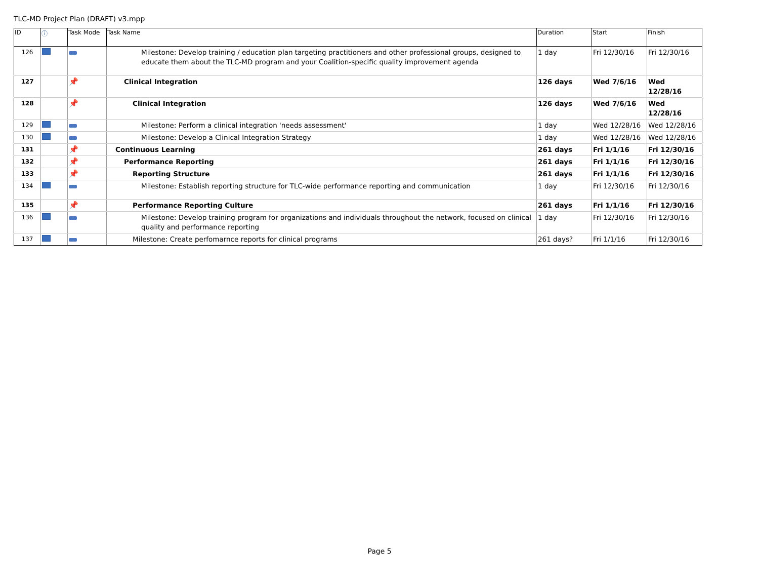TLC-MD Project Plan (DRAFT) v3.mpp
| ID | ⓘ | Task Mode | Task Name | Duration | Start | Finish |
| --- | --- | --- | --- | --- | --- | --- |
| 126 | | | Milestone: Develop training / education plan targeting practitioners and other professional groups, designed to educate them about the TLC-MD program and your Coalition-specific quality improvement agenda | 1 day | Fri 12/30/16 | Fri 12/30/16 |
| 127 | | 📌 | Clinical Integration | 126 days | Wed 7/6/16 | Wed 12/28/16 |
| 128 | | 📌 | Clinical Integration | 126 days | Wed 7/6/16 | Wed 12/28/16 |
| 129 | | | Milestone: Perform a clinical integration 'needs assessment' | 1 day | Wed 12/28/16 | Wed 12/28/16 |
| 130 | | | Milestone: Develop a Clinical Integration Strategy | 1 day | Wed 12/28/16 | Wed 12/28/16 |
| 131 | | 📌 | Continuous Learning | 261 days | Fri 1/1/16 | Fri 12/30/16 |
| 132 | | 📌 | Performance Reporting | 261 days | Fri 1/1/16 | Fri 12/30/16 |
| 133 | | 📌 | Reporting Structure | 261 days | Fri 1/1/16 | Fri 12/30/16 |
| 134 | | | Milestone: Establish reporting structure for TLC-wide performance reporting and communication | 1 day | Fri 12/30/16 | Fri 12/30/16 |
| 135 | | 📌 | Performance Reporting Culture | 261 days | Fri 1/1/16 | Fri 12/30/16 |
| 136 | | | Milestone: Develop training program for organizations and individuals throughout the network, focused on clinical quality and performance reporting | 1 day | Fri 12/30/16 | Fri 12/30/16 |
| 137 | | | Milestone: Create perfomarnce reports for clinical programs | 261 days? | Fri 1/1/16 | Fri 12/30/16 |
Page 5